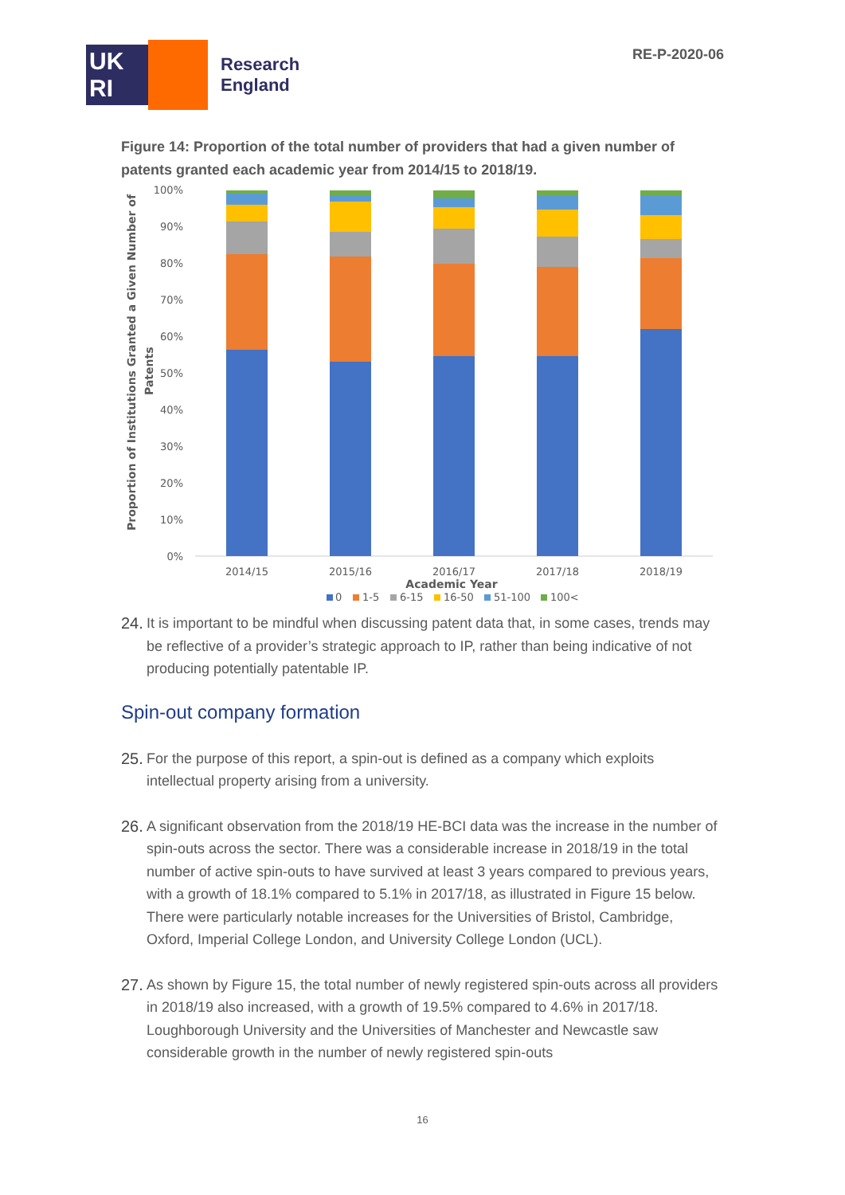UK
RI
Research
England
RE-P-2020-06
Figure 14: Proportion of the total number of providers that had a given number of patents granted each academic year from 2014/15 to 2018/19.
Proportion of Institutions Granted a Given Number of
Patents
100%
90%
80%
70%
60%
50%
40%
30%
20%
10%
0%
2014/15
2015/16
2016/17
2017/18
2018/19
Academic Year
0
1-5
6-15
16-50
51-100
100<
24. It is important to be mindful when discussing patent data that, in some cases, trends may be reflective of a provider’s strategic approach to IP, rather than being indicative of not producing potentially patentable IP.
Spin-out company formation
25. For the purpose of this report, a spin-out is defined as a company which exploits intellectual property arising from a university.
26. A significant observation from the 2018/19 HE-BCI data was the increase in the number of spin-outs across the sector. There was a considerable increase in 2018/19 in the total number of active spin-outs to have survived at least 3 years compared to previous years, with a growth of 18.1% compared to 5.1% in 2017/18, as illustrated in Figure 15 below. There were particularly notable increases for the Universities of Bristol, Cambridge, Oxford, Imperial College London, and University College London (UCL).
27. As shown by Figure 15, the total number of newly registered spin-outs across all providers in 2018/19 also increased, with a growth of 19.5% compared to 4.6% in 2017/18. Loughborough University and the Universities of Manchester and Newcastle saw considerable growth in the number of newly registered spin-outs
16